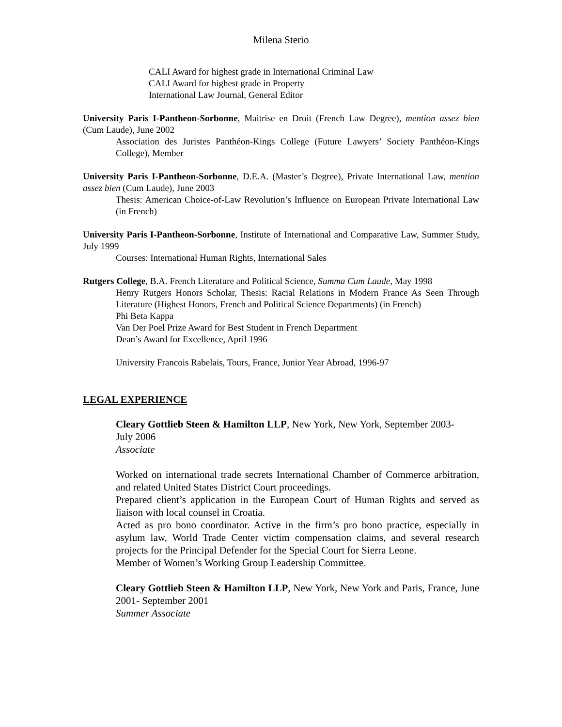Milena Sterio
CALI Award for highest grade in International Criminal Law
CALI Award for highest grade in Property
International Law Journal, General Editor
University Paris I-Pantheon-Sorbonne, Maitrise en Droit (French Law Degree), mention assez bien (Cum Laude), June 2002
Association des Juristes Panthéon-Kings College (Future Lawyers’ Society Panthéon-Kings College), Member
University Paris I-Pantheon-Sorbonne, D.E.A. (Master’s Degree), Private International Law, mention assez bien (Cum Laude), June 2003
Thesis: American Choice-of-Law Revolution’s Influence on European Private International Law (in French)
University Paris I-Pantheon-Sorbonne, Institute of International and Comparative Law, Summer Study, July 1999
Courses: International Human Rights, International Sales
Rutgers College, B.A. French Literature and Political Science, Summa Cum Laude, May 1998
Henry Rutgers Honors Scholar, Thesis: Racial Relations in Modern France As Seen Through Literature (Highest Honors, French and Political Science Departments) (in French)
Phi Beta Kappa
Van Der Poel Prize Award for Best Student in French Department
Dean’s Award for Excellence, April 1996
University Francois Rabelais, Tours, France, Junior Year Abroad, 1996-97
LEGAL EXPERIENCE
Cleary Gottlieb Steen & Hamilton LLP, New York, New York, September 2003- July 2006
Associate
Worked on international trade secrets International Chamber of Commerce arbitration, and related United States District Court proceedings.
Prepared client’s application in the European Court of Human Rights and served as liaison with local counsel in Croatia.
Acted as pro bono coordinator. Active in the firm’s pro bono practice, especially in asylum law, World Trade Center victim compensation claims, and several research projects for the Principal Defender for the Special Court for Sierra Leone.
Member of Women’s Working Group Leadership Committee.
Cleary Gottlieb Steen & Hamilton LLP, New York, New York and Paris, France, June 2001- September 2001
Summer Associate